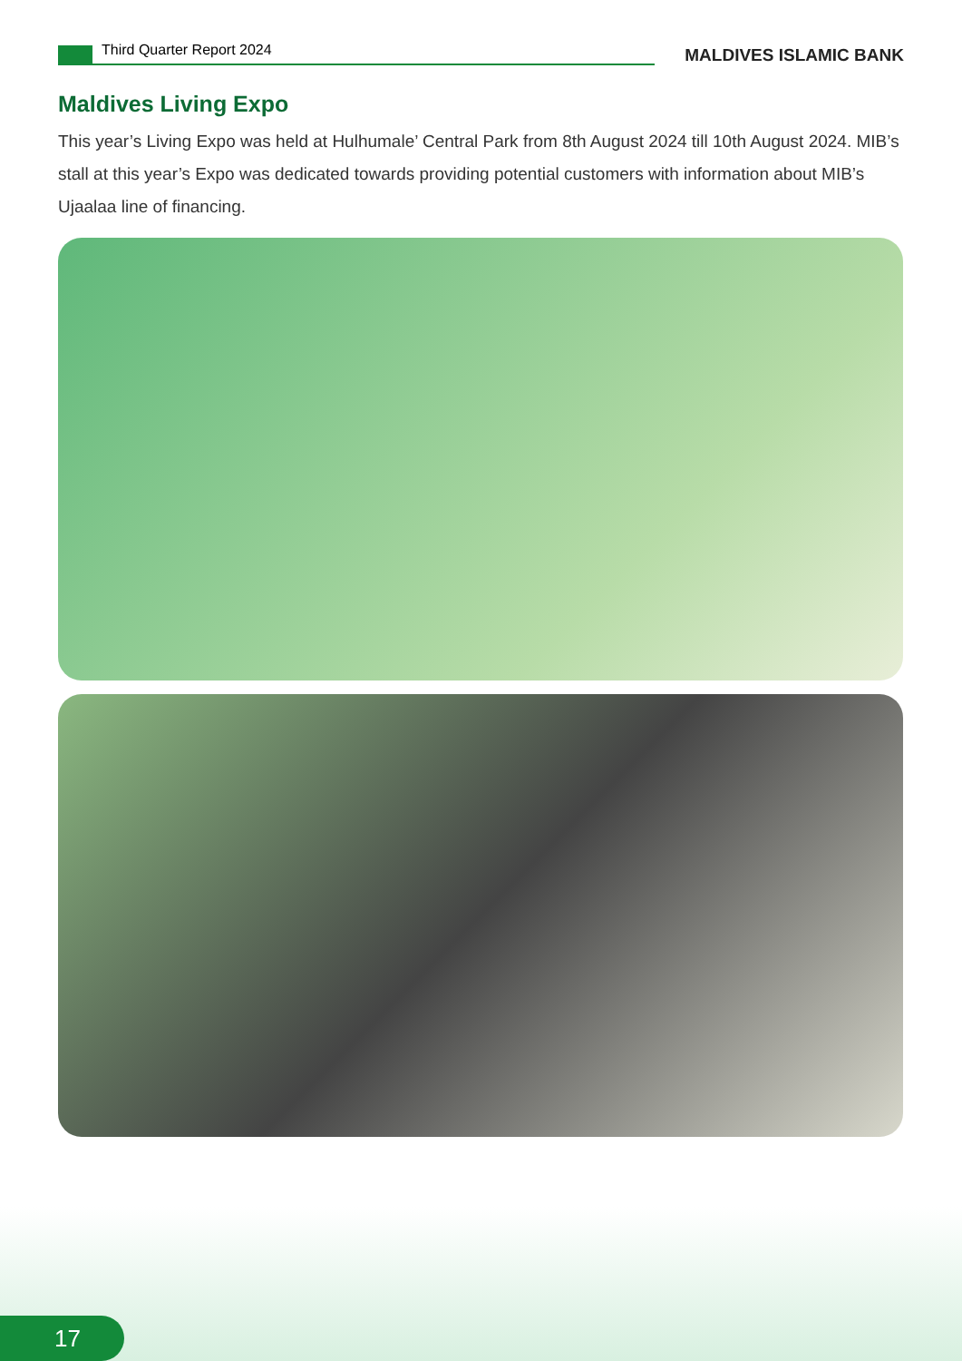Third Quarter Report 2024
MALDIVES ISLAMIC BANK
Maldives Living Expo
This year’s Living Expo was held at Hulhumale’ Central Park from 8th August 2024 till 10th August 2024. MIB’s stall at this year’s Expo was dedicated towards providing potential customers with information about MIB’s Ujaalaa line of financing.
17